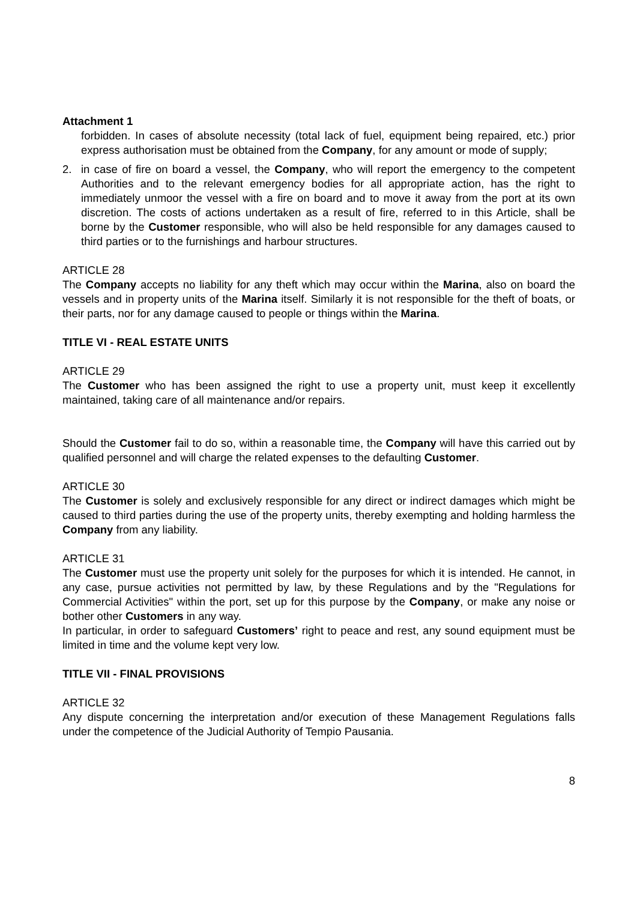Attachment 1
forbidden. In cases of absolute necessity (total lack of fuel, equipment being repaired, etc.) prior express authorisation must be obtained from the Company, for any amount or mode of supply;
2. in case of fire on board a vessel, the Company, who will report the emergency to the competent Authorities and to the relevant emergency bodies for all appropriate action, has the right to immediately unmoor the vessel with a fire on board and to move it away from the port at its own discretion. The costs of actions undertaken as a result of fire, referred to in this Article, shall be borne by the Customer responsible, who will also be held responsible for any damages caused to third parties or to the furnishings and harbour structures.
ARTICLE 28
The Company accepts no liability for any theft which may occur within the Marina, also on board the vessels and in property units of the Marina itself. Similarly it is not responsible for the theft of boats, or their parts, nor for any damage caused to people or things within the Marina.
TITLE VI - REAL ESTATE UNITS
ARTICLE 29
The Customer who has been assigned the right to use a property unit, must keep it excellently maintained, taking care of all maintenance and/or repairs.
Should the Customer fail to do so, within a reasonable time, the Company will have this carried out by qualified personnel and will charge the related expenses to the defaulting Customer.
ARTICLE 30
The Customer is solely and exclusively responsible for any direct or indirect damages which might be caused to third parties during the use of the property units, thereby exempting and holding harmless the Company from any liability.
ARTICLE 31
The Customer must use the property unit solely for the purposes for which it is intended. He cannot, in any case, pursue activities not permitted by law, by these Regulations and by the "Regulations for Commercial Activities" within the port, set up for this purpose by the Company, or make any noise or bother other Customers in any way.
In particular, in order to safeguard Customers’ right to peace and rest, any sound equipment must be limited in time and the volume kept very low.
TITLE VII - FINAL PROVISIONS
ARTICLE 32
Any dispute concerning the interpretation and/or execution of these Management Regulations falls under the competence of the Judicial Authority of Tempio Pausania.
8